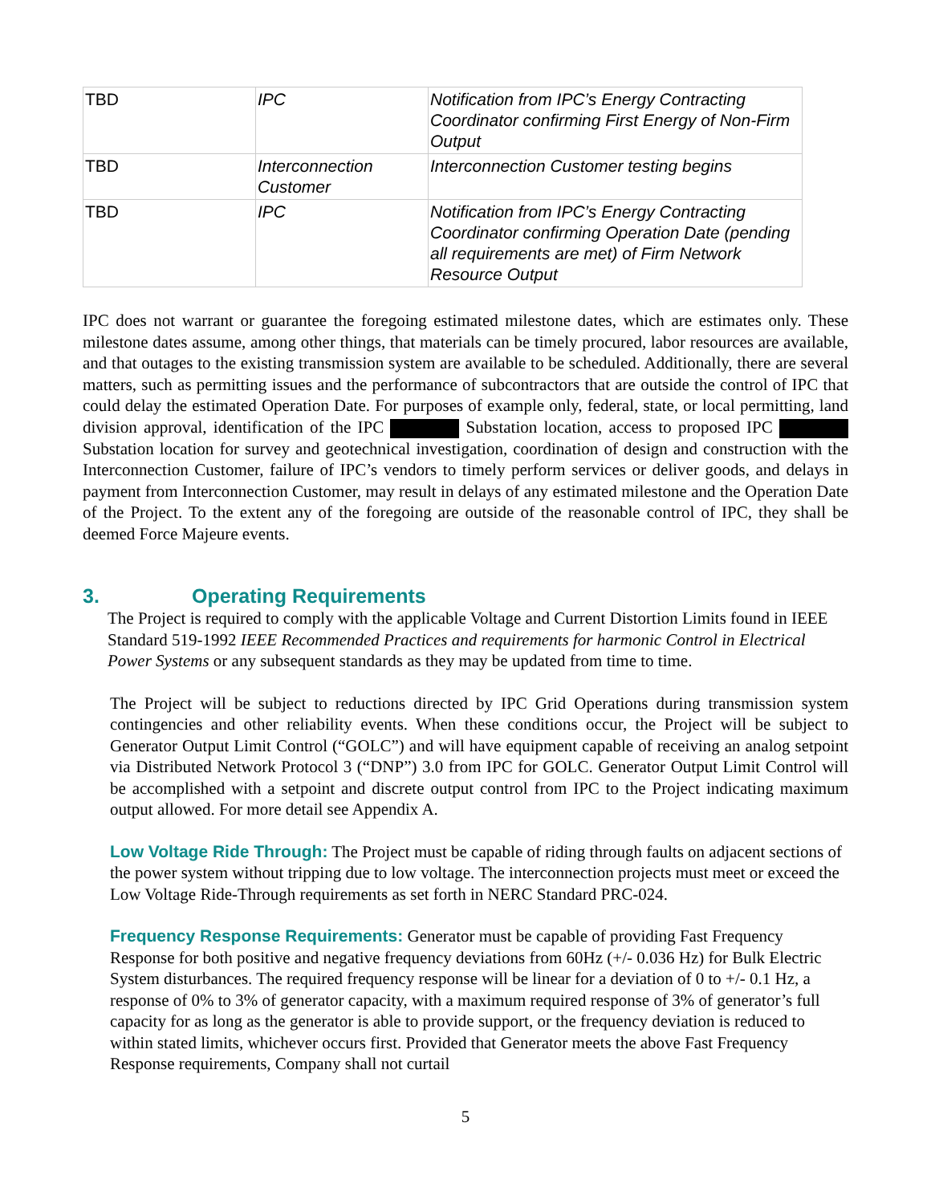| TBD | IPC | Notification from IPC’s Energy Contracting Coordinator confirming First Energy of Non-Firm Output |
| TBD | Interconnection Customer | Interconnection Customer testing begins |
| TBD | IPC | Notification from IPC’s Energy Contracting Coordinator confirming Operation Date (pending all requirements are met) of Firm Network Resource Output |
IPC does not warrant or guarantee the foregoing estimated milestone dates, which are estimates only. These milestone dates assume, among other things, that materials can be timely procured, labor resources are available, and that outages to the existing transmission system are available to be scheduled. Additionally, there are several matters, such as permitting issues and the performance of subcontractors that are outside the control of IPC that could delay the estimated Operation Date. For purposes of example only, federal, state, or local permitting, land division approval, identification of the IPC Substation location, access to proposed IPC Substation location for survey and geotechnical investigation, coordination of design and construction with the Interconnection Customer, failure of IPC’s vendors to timely perform services or deliver goods, and delays in payment from Interconnection Customer, may result in delays of any estimated milestone and the Operation Date of the Project. To the extent any of the foregoing are outside of the reasonable control of IPC, they shall be deemed Force Majeure events.
3. Operating Requirements
The Project is required to comply with the applicable Voltage and Current Distortion Limits found in IEEE Standard 519-1992 IEEE Recommended Practices and requirements for harmonic Control in Electrical Power Systems or any subsequent standards as they may be updated from time to time.
The Project will be subject to reductions directed by IPC Grid Operations during transmission system contingencies and other reliability events. When these conditions occur, the Project will be subject to Generator Output Limit Control (“GOLC”) and will have equipment capable of receiving an analog setpoint via Distributed Network Protocol 3 (“DNP”) 3.0 from IPC for GOLC. Generator Output Limit Control will be accomplished with a setpoint and discrete output control from IPC to the Project indicating maximum output allowed. For more detail see Appendix A.
Low Voltage Ride Through: The Project must be capable of riding through faults on adjacent sections of the power system without tripping due to low voltage. The interconnection projects must meet or exceed the Low Voltage Ride-Through requirements as set forth in NERC Standard PRC-024.
Frequency Response Requirements: Generator must be capable of providing Fast Frequency Response for both positive and negative frequency deviations from 60Hz (+/- 0.036 Hz) for Bulk Electric System disturbances. The required frequency response will be linear for a deviation of 0 to +/- 0.1 Hz, a response of 0% to 3% of generator capacity, with a maximum required response of 3% of generator’s full capacity for as long as the generator is able to provide support, or the frequency deviation is reduced to within stated limits, whichever occurs first. Provided that Generator meets the above Fast Frequency Response requirements, Company shall not curtail
5